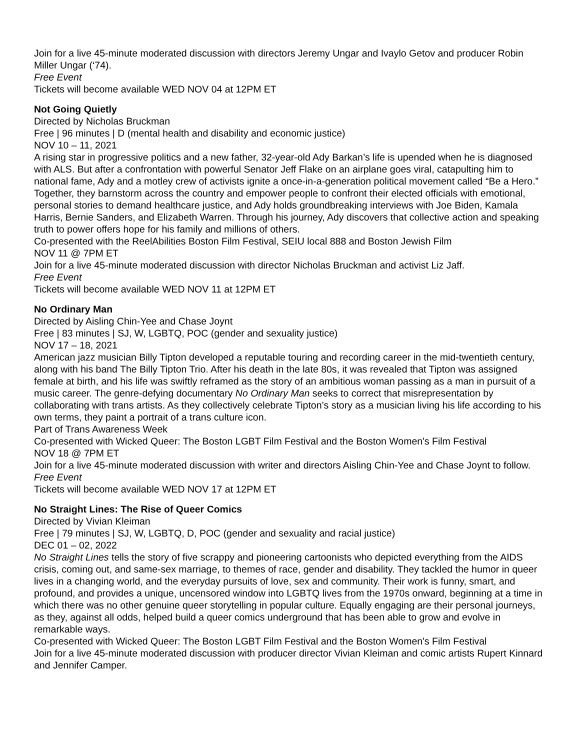Join for a live 45-minute moderated discussion with directors Jeremy Ungar and Ivaylo Getov and producer Robin Miller Ungar (‘74).
Free Event
Tickets will become available WED NOV 04 at 12PM ET
Not Going Quietly
Directed by Nicholas Bruckman
Free | 96 minutes | D (mental health and disability and economic justice)
NOV 10 – 11, 2021
A rising star in progressive politics and a new father, 32-year-old Ady Barkan’s life is upended when he is diagnosed with ALS. But after a confrontation with powerful Senator Jeff Flake on an airplane goes viral, catapulting him to national fame, Ady and a motley crew of activists ignite a once-in-a-generation political movement called “Be a Hero.” Together, they barnstorm across the country and empower people to confront their elected officials with emotional, personal stories to demand healthcare justice, and Ady holds groundbreaking interviews with Joe Biden, Kamala Harris, Bernie Sanders, and Elizabeth Warren. Through his journey, Ady discovers that collective action and speaking truth to power offers hope for his family and millions of others.
Co-presented with the ReelAbilities Boston Film Festival, SEIU local 888 and Boston Jewish Film
NOV 11 @ 7PM ET
Join for a live 45-minute moderated discussion with director Nicholas Bruckman and activist Liz Jaff.
Free Event
Tickets will become available WED NOV 11 at 12PM ET
No Ordinary Man
Directed by Aisling Chin-Yee and Chase Joynt
Free | 83 minutes | SJ, W, LGBTQ, POC (gender and sexuality justice)
NOV 17 – 18, 2021
American jazz musician Billy Tipton developed a reputable touring and recording career in the mid-twentieth century, along with his band The Billy Tipton Trio. After his death in the late 80s, it was revealed that Tipton was assigned female at birth, and his life was swiftly reframed as the story of an ambitious woman passing as a man in pursuit of a music career. The genre-defying documentary No Ordinary Man seeks to correct that misrepresentation by collaborating with trans artists. As they collectively celebrate Tipton’s story as a musician living his life according to his own terms, they paint a portrait of a trans culture icon.
Part of Trans Awareness Week
Co-presented with Wicked Queer: The Boston LGBT Film Festival and the Boston Women's Film Festival
NOV 18 @ 7PM ET
Join for a live 45-minute moderated discussion with writer and directors Aisling Chin-Yee and Chase Joynt to follow.
Free Event
Tickets will become available WED NOV 17 at 12PM ET
No Straight Lines: The Rise of Queer Comics
Directed by Vivian Kleiman
Free | 79 minutes | SJ, W, LGBTQ, D, POC (gender and sexuality and racial justice)
DEC 01 – 02, 2022
No Straight Lines tells the story of five scrappy and pioneering cartoonists who depicted everything from the AIDS crisis, coming out, and same-sex marriage, to themes of race, gender and disability. They tackled the humor in queer lives in a changing world, and the everyday pursuits of love, sex and community. Their work is funny, smart, and profound, and provides a unique, uncensored window into LGBTQ lives from the 1970s onward, beginning at a time in which there was no other genuine queer storytelling in popular culture. Equally engaging are their personal journeys, as they, against all odds, helped build a queer comics underground that has been able to grow and evolve in remarkable ways.
Co-presented with Wicked Queer: The Boston LGBT Film Festival and the Boston Women's Film Festival
Join for a live 45-minute moderated discussion with producer director Vivian Kleiman and comic artists Rupert Kinnard and Jennifer Camper.